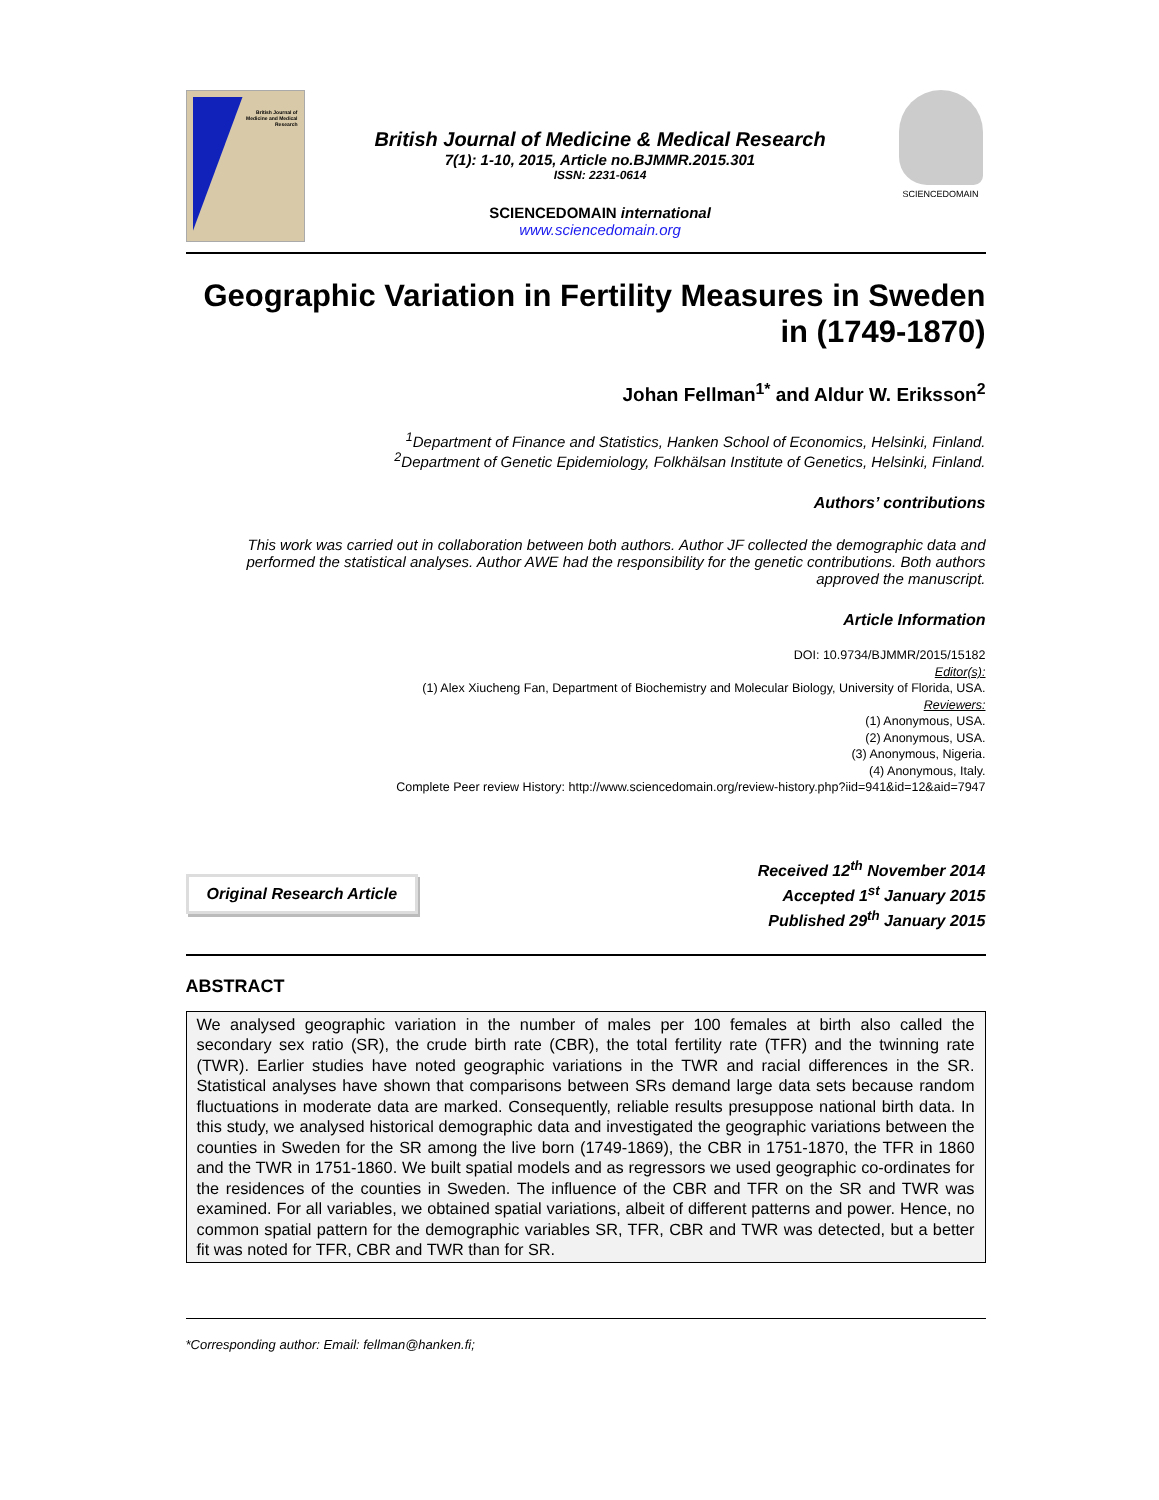British Journal of
Medicine and Medical
Research
British Journal of Medicine & Medical Research
7(1): 1-10, 2015, Article no.BJMMR.2015.301
ISSN: 2231-0614
SCIENCEDOMAIN international
www.sciencedomain.org
SCIENCEDOMAIN
Geographic Variation in Fertility Measures in Sweden in (1749-1870)
Johan Fellman<sup>1*</sup> and Aldur W. Eriksson<sup>2</sup>
<sup>1</sup> Department of Finance and Statistics, Hanken School of Economics, Helsinki, Finland.
<sup>2</sup> Department of Genetic Epidemiology, Folkhälsan Institute of Genetics, Helsinki, Finland.
Authors’ contributions
This work was carried out in collaboration between both authors. Author JF collected the demographic data and performed the statistical analyses. Author AWE had the responsibility for the genetic contributions. Both authors approved the manuscript.
Article Information
DOI: 10.9734/BJMMR/2015/15182
Editor(s):
(1) Alex Xiucheng Fan, Department of Biochemistry and Molecular Biology, University of Florida, USA.
Reviewers:
(1) Anonymous, USA.
(2) Anonymous, USA.
(3) Anonymous, Nigeria.
(4) Anonymous, Italy.
Complete Peer review History: http://www.sciencedomain.org/review-history.php?iid=941&id=12&aid=7947
Original Research Article
Received 12<sup>th</sup> November 2014
Accepted 1<sup>st</sup> January 2015
Published 29<sup>th</sup> January 2015
ABSTRACT
We analysed geographic variation in the number of males per 100 females at birth also called the secondary sex ratio (SR), the crude birth rate (CBR), the total fertility rate (TFR) and the twinning rate (TWR). Earlier studies have noted geographic variations in the TWR and racial differences in the SR. Statistical analyses have shown that comparisons between SRs demand large data sets because random fluctuations in moderate data are marked. Consequently, reliable results presuppose national birth data. In this study, we analysed historical demographic data and investigated the geographic variations between the counties in Sweden for the SR among the live born (1749-1869), the CBR in 1751-1870, the TFR in 1860 and the TWR in 1751-1860. We built spatial models and as regressors we used geographic co-ordinates for the residences of the counties in Sweden. The influence of the CBR and TFR on the SR and TWR was examined. For all variables, we obtained spatial variations, albeit of different patterns and power. Hence, no common spatial pattern for the demographic variables SR, TFR, CBR and TWR was detected, but a better fit was noted for TFR, CBR and TWR than for SR.
*Corresponding author: Email: fellman@hanken.fi;